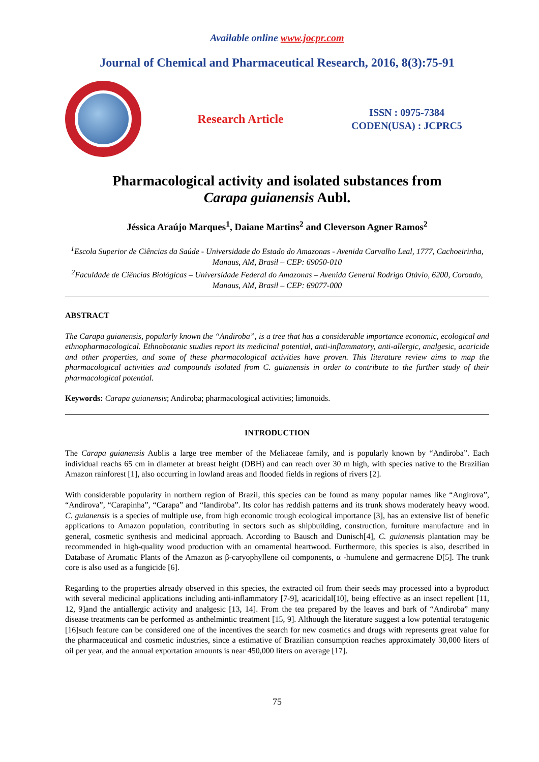Available online www.jocpr.com
Journal of Chemical and Pharmaceutical Research, 2016, 8(3):75-91
Research Article
ISSN : 0975-7384
CODEN(USA) : JCPRC5
Pharmacological activity and isolated substances from
Carapa guianensis Aubl.
Jéssica Araújo Marques<sup>1</sup>, Daiane Martins<sup>2</sup> and Cleverson Agner Ramos<sup>2</sup>
<sup>1</sup> Escola Superior de Ciências da Saúde - Universidade do Estado do Amazonas - Avenida Carvalho Leal, 1777, Cachoeirinha, Manaus, AM, Brasil – CEP: 69050-010
<sup>2</sup> Faculdade de Ciências Biológicas – Universidade Federal do Amazonas – Avenida General Rodrigo Otávio, 6200, Coroado, Manaus, AM, Brasil – CEP: 69077-000
ABSTRACT
The Carapa guianensis, popularly known the “Andiroba”, is a tree that has a considerable importance economic, ecological and ethnopharmacological. Ethnobotanic studies report its medicinal potential, anti-inflammatory, anti-allergic, analgesic, acaricide and other properties, and some of these pharmacological activities have proven. This literature review aims to map the pharmacological activities and compounds isolated from C. guianensis in order to contribute to the further study of their pharmacological potential.
Keywords: Carapa guianensis; Andiroba; pharmacological activities; limonoids.
INTRODUCTION
The Carapa guianensis Aublis a large tree member of the Meliaceae family, and is popularly known by “Andiroba”. Each individual reachs 65 cm in diameter at breast height (DBH) and can reach over 30 m high, with species native to the Brazilian Amazon rainforest [1], also occurring in lowland areas and flooded fields in regions of rivers [2].
With considerable popularity in northern region of Brazil, this species can be found as many popular names like “Angirova”, “Andirova”, “Carapinha”, “Carapa” and “Iandiroba”. Its color has reddish patterns and its trunk shows moderately heavy wood. C. guianensis is a species of multiple use, from high economic trough ecological importance [3], has an extensive list of benefic applications to Amazon population, contributing in sectors such as shipbuilding, construction, furniture manufacture and in general, cosmetic synthesis and medicinal approach. According to Bausch and Dunisch[4], C. guianensis plantation may be recommended in high-quality wood production with an ornamental heartwood. Furthermore, this species is also, described in Database of Aromatic Plants of the Amazon as β-caryophyllene oil components, α -humulene and germacrene D[5]. The trunk core is also used as a fungicide [6].
Regarding to the properties already observed in this species, the extracted oil from their seeds may processed into a byproduct with several medicinal applications including anti-inflammatory [7-9], acaricidal[10], being effective as an insect repellent [11, 12, 9]and the antiallergic activity and analgesic [13, 14]. From the tea prepared by the leaves and bark of “Andiroba” many disease treatments can be performed as anthelmintic treatment [15, 9]. Although the literature suggest a low potential teratogenic [16]such feature can be considered one of the incentives the search for new cosmetics and drugs with represents great value for the pharmaceutical and cosmetic industries, since a estimative of Brazilian consumption reaches approximately 30,000 liters of oil per year, and the annual exportation amounts is near 450,000 liters on average [17].
75